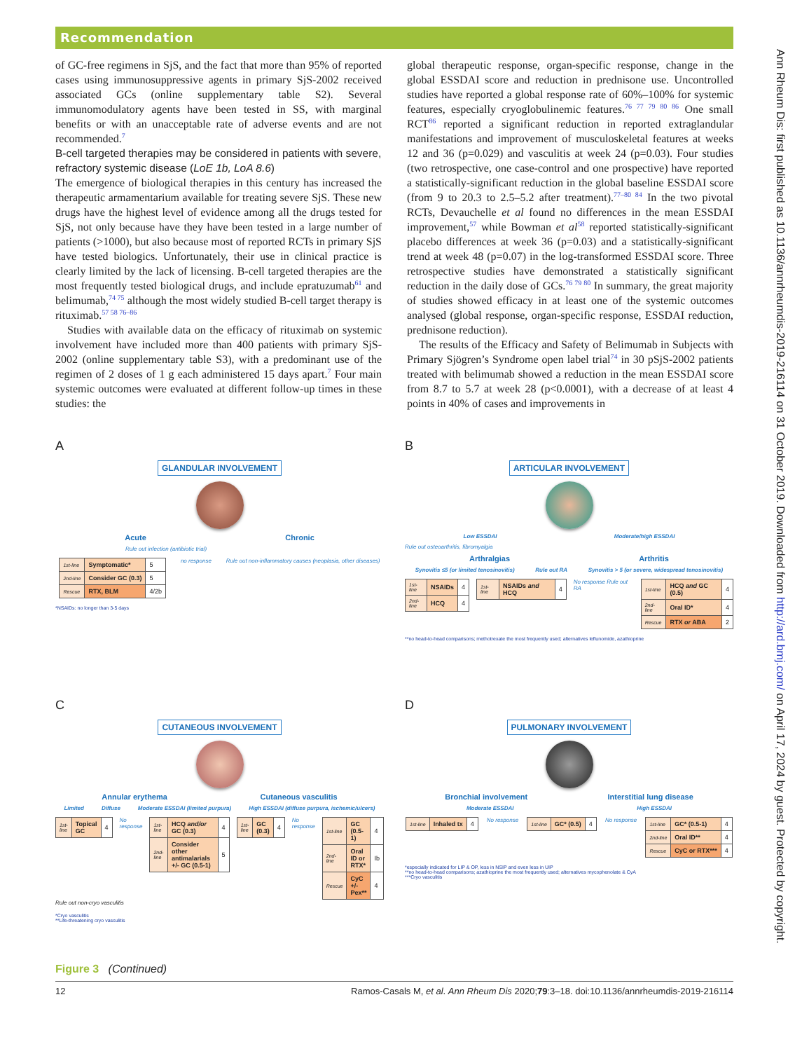Recommendation
of GC-free regimens in SjS, and the fact that more than 95% of reported cases using immunosuppressive agents in primary SjS-2002 received associated GCs (online supplementary table S2). Several immunomodulatory agents have been tested in SS, with marginal benefits or with an unacceptable rate of adverse events and are not recommended.<sup>7</sup>
B-cell targeted therapies may be considered in patients with severe, refractory systemic disease (LoE 1b, LoA 8.6)
The emergence of biological therapies in this century has increased the therapeutic armamentarium available for treating severe SjS. These new drugs have the highest level of evidence among all the drugs tested for SjS, not only because have they have been tested in a large number of patients (>1000), but also because most of reported RCTs in primary SjS have tested biologics. Unfortunately, their use in clinical practice is clearly limited by the lack of licensing. B-cell targeted therapies are the most frequently tested biological drugs, and include epratuzumab<sup>61</sup> and belimumab,<sup>74 75</sup> although the most widely studied B-cell target therapy is rituximab.<sup>57 58 76–86</sup>
Studies with available data on the efficacy of rituximab on systemic involvement have included more than 400 patients with primary SjS-2002 (online supplementary table S3), with a predominant use of the regimen of 2 doses of 1 g each administered 15 days apart.<sup>7</sup> Four main systemic outcomes were evaluated at different follow-up times in these studies: the
global therapeutic response, organ-specific response, change in the global ESSDAI score and reduction in prednisone use. Uncontrolled studies have reported a global response rate of 60%–100% for systemic features, especially cryoglobulinemic features.<sup>76 77 79 80 86</sup> One small RCT<sup>86</sup> reported a significant reduction in reported extraglandular manifestations and improvement of musculoskeletal features at weeks 12 and 36 (p=0.029) and vasculitis at week 24 (p=0.03). Four studies (two retrospective, one case-control and one prospective) have reported a statistically-significant reduction in the global baseline ESSDAI score (from 9 to 20.3 to 2.5–5.2 after treatment).<sup>77–80 84</sup> In the two pivotal RCTs, Devauchelle et al found no differences in the mean ESSDAI improvement,<sup>57</sup> while Bowman et al<sup>58</sup> reported statistically-significant placebo differences at week 36 (p=0.03) and a statistically-significant trend at week 48 (p=0.07) in the log-transformed ESSDAI score. Three retrospective studies have demonstrated a statistically significant reduction in the daily dose of GCs.<sup>76 79 80</sup> In summary, the great majority of studies showed efficacy in at least one of the systemic outcomes analysed (global response, organ-specific response, ESSDAI reduction, prednisone reduction).
The results of the Efficacy and Safety of Belimumab in Subjects with Primary Sjögren’s Syndrome open label trial<sup>74</sup> in 30 pSjS-2002 patients treated with belimumab showed a reduction in the mean ESSDAI score from 8.7 to 5.7 at week 28 (p<0.0001), with a decrease of at least 4 points in 40% of cases and improvements in
A
GLANDULAR INVOLVEMENT
Acute Chronic
Rule out infection (antibiotic trial)
| 1st-line | Symptomatic* | 5 |
| 2nd-line | Consider GC (0.3) | 5 |
| Rescue | RTX, BLM | 4/2b |
no response Rule out non-inflammatory causes (neoplasia, other diseases)
*NSAIDs: no longer than 3-5 days
B
ARTICULAR INVOLVEMENT
Low ESSDAI Moderate/high ESSDAI
Rule out osteoarthritis, fibromyalgia
Arthralgias Arthritis
Synovitis ≤5 (or limited tenosinovitis) Rule out RA Synovitis > 5 (or severe, widespread tenosinovitis)
| 1st-line | NSAIDs | 4 |
| 2nd-line | HCQ | 4 |
| 1st-line | NSAIDs and HCQ | 4 |
No response Rule out RA
| 1st-line | HCQ and GC (0.5) | 4 |
| 2nd-line | Oral ID* | 4 |
| Rescue | RTX or ABA | 2 |
**no head-to-head comparisons; methotrexate the most frequently used; alternatives leflunomide, azathioprine
C
CUTANEOUS INVOLVEMENT
Annular erythema Cutaneous vasculitis
Limited Diffuse Moderate ESSDAI (limited purpura) High ESSDAI (diffuse purpura, ischemic/ulcers)
| 1st-line | Topical GC | 4 |
No response
| 1st-line | HCQ and/or GC (0.3) | 4 |
| 2nd-line | Consider other antimalarials +/- GC (0.5-1) | 5 |
| 1st-line | GC (0.3) | 4 |
No response
| 1st-line | GC (0.5-1) | 4 |
| 2nd-line | Oral ID or RTX* | Ib |
| Rescue | CyC +/- Pex** | 4 |
Rule out non-cryo vasculitis
*Cryo vasculitis
**Life-threatening cryo vasculitis
D
PULMONARY INVOLVEMENT
Bronchial involvement Interstitial lung disease
Moderate ESSDAI High ESSDAI
| 1st-line | Inhaled tx | 4 |
No response
| 1st-line | GC* (0.5) | 4 |
No response
| 1st-line | GC* (0.5-1) | 4 |
| 2nd-line | Oral ID** | 4 |
| Rescue | CyC or RTX*** | 4 |
*especially indicated for LIP & OP, less in NSIP and even less in UIP
**no head-to-head comparisons; azathioprine the most frequently used; alternatives mycophenolate & CyA
***Cryo vasculitis
Figure 3 (Continued)
12 Ramos-Casals M, et al. Ann Rheum Dis 2020;79:3–18. doi:10.1136/annrheumdis-2019-216114
Ann Rheum Dis: first published as 10.1136/annrheumdis-2019-216114 on 31 October 2019. Downloaded from http://ard.bmj.com/ on April 17, 2024 by guest. Protected by copyright.